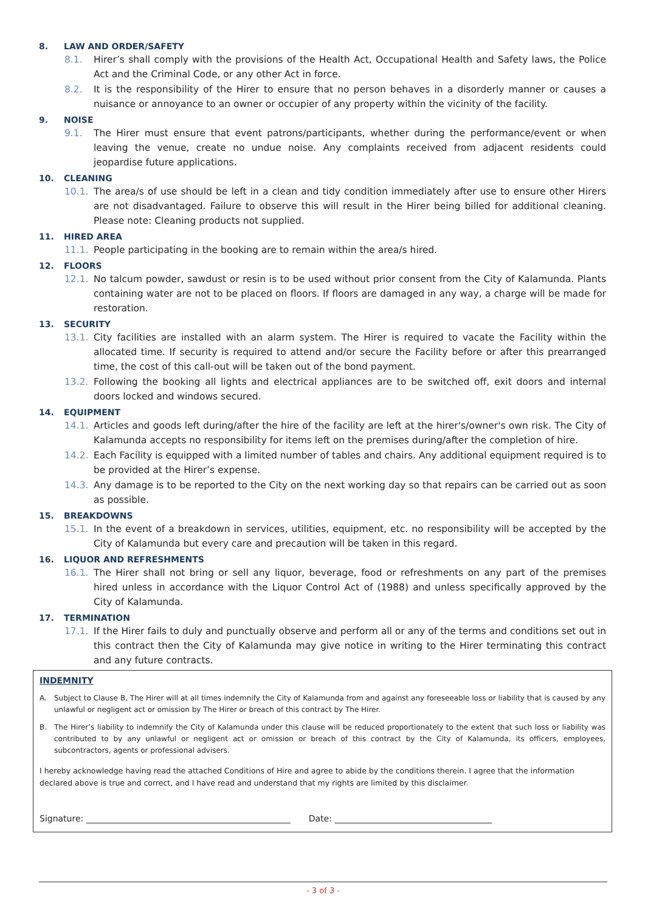8. LAW AND ORDER/SAFETY
8.1. Hirer’s shall comply with the provisions of the Health Act, Occupational Health and Safety laws, the Police Act and the Criminal Code, or any other Act in force.
8.2. It is the responsibility of the Hirer to ensure that no person behaves in a disorderly manner or causes a nuisance or annoyance to an owner or occupier of any property within the vicinity of the facility.
9. NOISE
9.1. The Hirer must ensure that event patrons/participants, whether during the performance/event or when leaving the venue, create no undue noise. Any complaints received from adjacent residents could jeopardise future applications.
10. CLEANING
10.1. The area/s of use should be left in a clean and tidy condition immediately after use to ensure other Hirers are not disadvantaged. Failure to observe this will result in the Hirer being billed for additional cleaning. Please note: Cleaning products not supplied.
11. HIRED AREA
11.1. People participating in the booking are to remain within the area/s hired.
12. FLOORS
12.1. No talcum powder, sawdust or resin is to be used without prior consent from the City of Kalamunda. Plants containing water are not to be placed on floors. If floors are damaged in any way, a charge will be made for restoration.
13. SECURITY
13.1. City facilities are installed with an alarm system. The Hirer is required to vacate the Facility within the allocated time. If security is required to attend and/or secure the Facility before or after this prearranged time, the cost of this call-out will be taken out of the bond payment.
13.2. Following the booking all lights and electrical appliances are to be switched off, exit doors and internal doors locked and windows secured.
14. EQUIPMENT
14.1. Articles and goods left during/after the hire of the facility are left at the hirer's/owner's own risk. The City of Kalamunda accepts no responsibility for items left on the premises during/after the completion of hire.
14.2. Each Facility is equipped with a limited number of tables and chairs. Any additional equipment required is to be provided at the Hirer’s expense.
14.3. Any damage is to be reported to the City on the next working day so that repairs can be carried out as soon as possible.
15. BREAKDOWNS
15.1. In the event of a breakdown in services, utilities, equipment, etc. no responsibility will be accepted by the City of Kalamunda but every care and precaution will be taken in this regard.
16. LIQUOR AND REFRESHMENTS
16.1. The Hirer shall not bring or sell any liquor, beverage, food or refreshments on any part of the premises hired unless in accordance with the Liquor Control Act of (1988) and unless specifically approved by the City of Kalamunda.
17. TERMINATION
17.1. If the Hirer fails to duly and punctually observe and perform all or any of the terms and conditions set out in this contract then the City of Kalamunda may give notice in writing to the Hirer terminating this contract and any future contracts.
INDEMNITY
A. Subject to Clause B, The Hirer will at all times indemnify the City of Kalamunda from and against any foreseeable loss or liability that is caused by any unlawful or negligent act or omission by The Hirer or breach of this contract by The Hirer.
B. The Hirer’s liability to indemnify the City of Kalamunda under this clause will be reduced proportionately to the extent that such loss or liability was contributed to by any unlawful or negligent act or omission or breach of this contract by the City of Kalamunda, its officers, employees, subcontractors, agents or professional advisers.
I hereby acknowledge having read the attached Conditions of Hire and agree to abide by the conditions therein. I agree that the information declared above is true and correct, and I have read and understand that my rights are limited by this disclaimer.
Signature: ________________________________________________ Date: _____________________________________
- 3 of 3 -